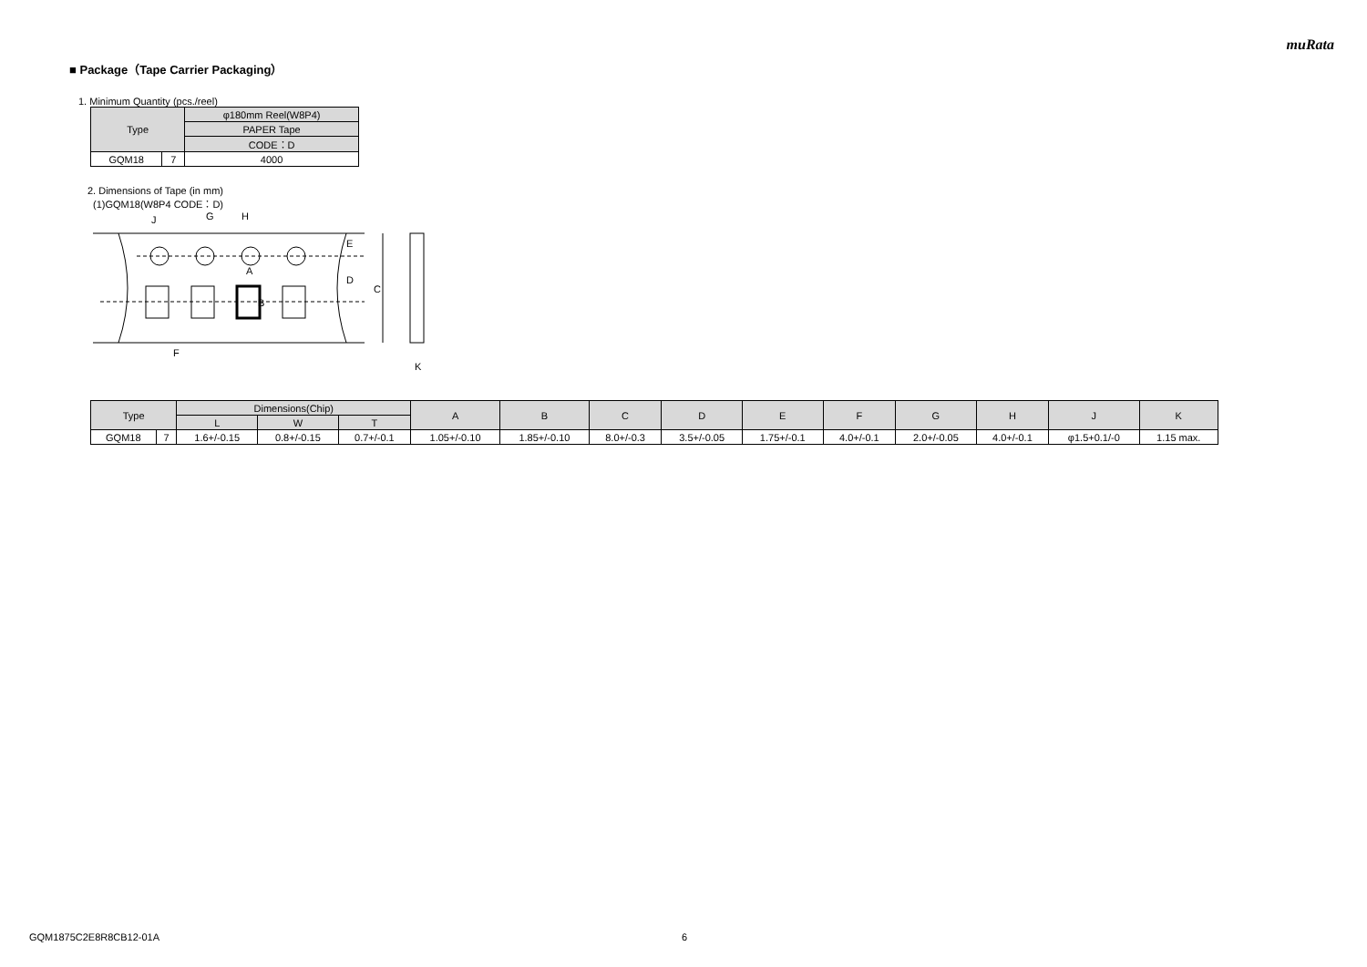muRata
■ Package（Tape Carrier Packaging）
1. Minimum Quantity (pcs./reel)
| Type | | φ180mm Reel(W8P4) |
| --- | --- | --- |
| | | PAPER Tape |
| | | CODE：D |
| GQM18 | 7 | 4000 |
2. Dimensions of Tape (in mm)
(1)GQM18(W8P4 CODE：D)
J
G
H
A
B
E
D
C
F
K
| Type | | Dimensions(Chip) | | | A | B | C | D | E | F | G | H | J | K |
| --- | --- | --- | --- | --- | --- | --- | --- | --- | --- | --- | --- | --- | --- | --- |
| | | L | W | T | | | | | | | | | | |
| GQM18 | 7 | 1.6+/-0.15 | 0.8+/-0.15 | 0.7+/-0.1 | 1.05+/-0.10 | 1.85+/-0.10 | 8.0+/-0.3 | 3.5+/-0.05 | 1.75+/-0.1 | 4.0+/-0.1 | 2.0+/-0.05 | 4.0+/-0.1 | φ1.5+0.1/-0 | 1.15 max. |
GQM1875C2E8R8CB12-01A 6